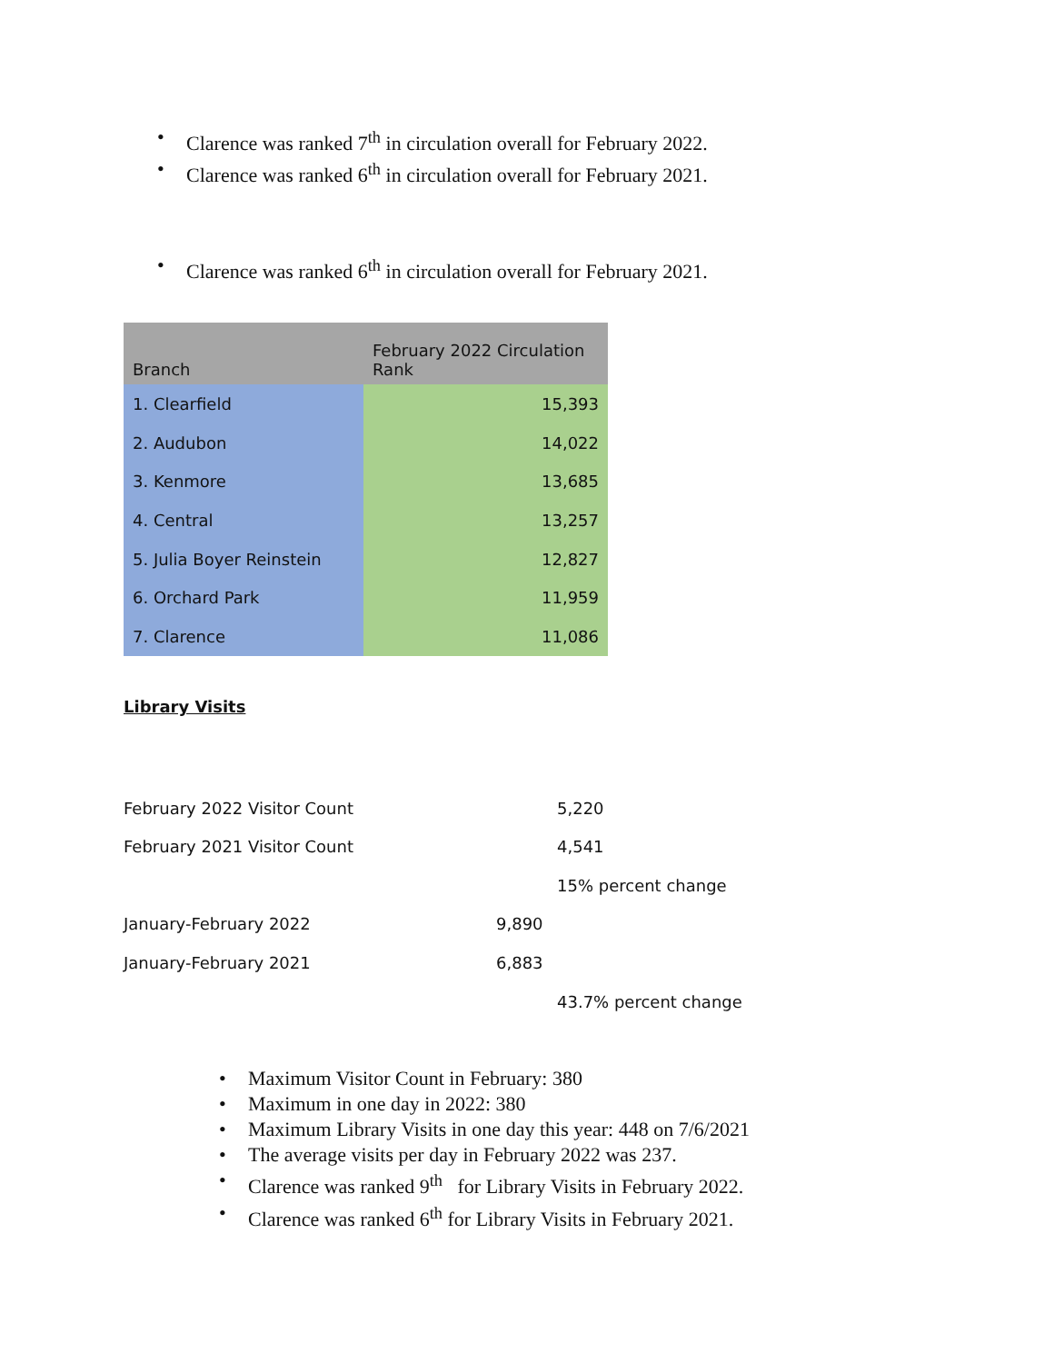• Clarence was ranked 7<sup>th</sup> in circulation overall for February 2022.
• Clarence was ranked 6<sup>th</sup> in circulation overall for February 2021.
• Clarence was ranked 6<sup>th</sup> in circulation overall for February 2021.
| Branch | February 2022 Circulation Rank |
| --- | --- |
| 1. Clearfield | 15,393 |
| 2. Audubon | 14,022 |
| 3. Kenmore | 13,685 |
| 4. Central | 13,257 |
| 5. Julia Boyer Reinstein | 12,827 |
| 6. Orchard Park | 11,959 |
| 7. Clarence | 11,086 |
Library Visits
| February 2022 Visitor Count | | 5,220 |
| February 2021 Visitor Count | | 4,541 |
| | | 15% percent change |
| January-February 2022 | 9,890 | |
| January-February 2021 | 6,883 | |
| | | 43.7% percent change |
• Maximum Visitor Count in February: 380
• Maximum in one day in 2022: 380
• Maximum Library Visits in one day this year: 448 on 7/6/2021
• The average visits per day in February 2022 was 237.
• Clarence was ranked 9<sup>th</sup> for Library Visits in February 2022.
• Clarence was ranked 6<sup>th</sup> for Library Visits in February 2021.